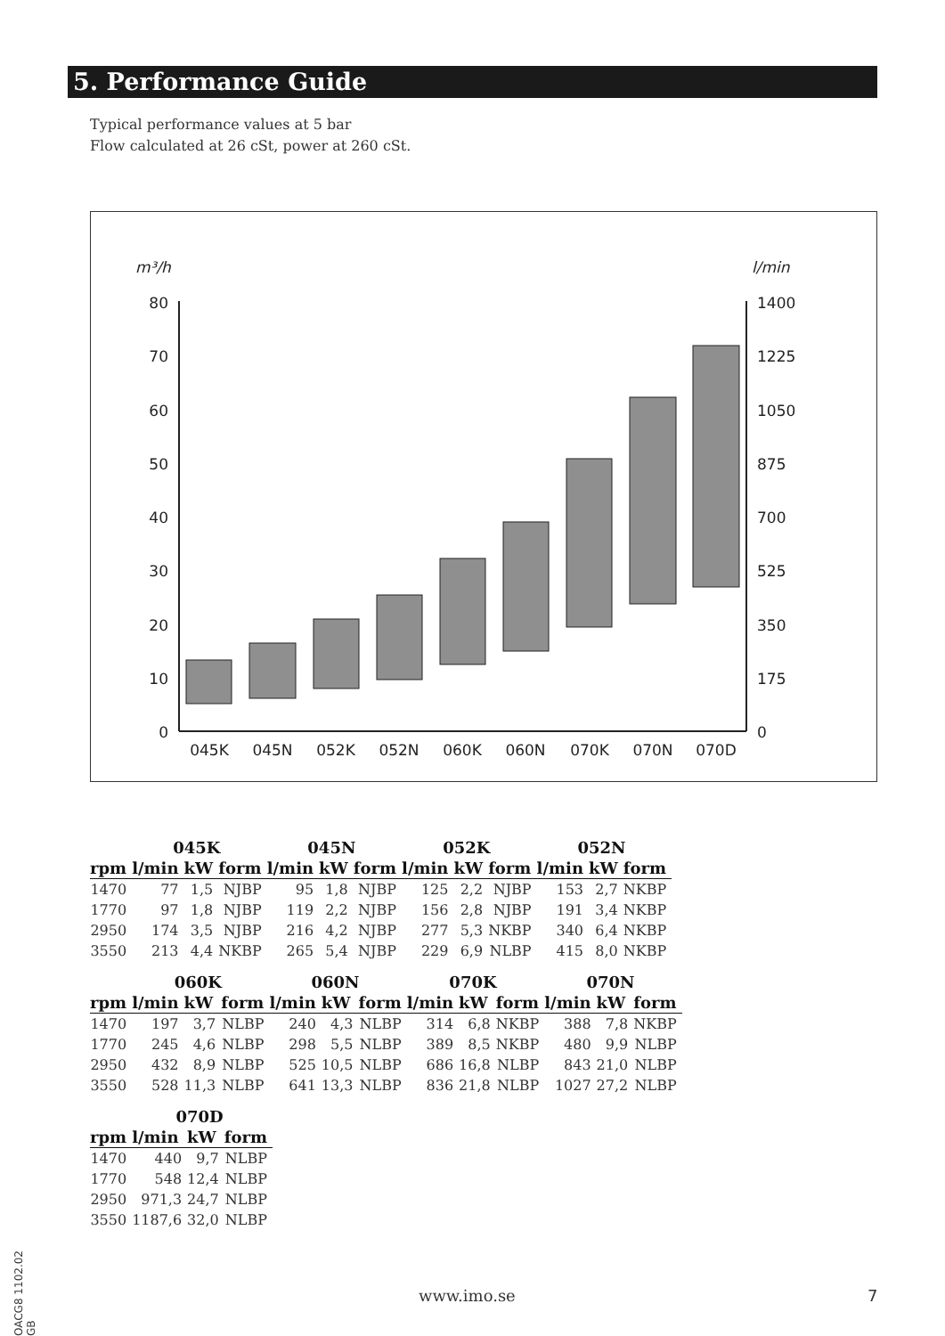5. Performance Guide
Typical performance values at 5 bar
Flow calculated at 26 cSt, power at 260 cSt.
m³/h
l/min
80
70
60
50
40
30
20
10
0
1400
1225
1050
875
700
525
350
175
0
045K
045N
052K
052N
060K
060N
070K
070N
070D
| | 045K | | | 045N | | | 052K | | | 052N | | |
| --- | --- | --- | --- | --- | --- | --- | --- | --- | --- | --- | --- | --- |
| rpm | l/min | kW | form | l/min | kW | form | l/min | kW | form | l/min | kW | form |
| 1470 | 77 | 1,5 | NJBP | 95 | 1,8 | NJBP | 125 | 2,2 | NJBP | 153 | 2,7 | NKBP |
| 1770 | 97 | 1,8 | NJBP | 119 | 2,2 | NJBP | 156 | 2,8 | NJBP | 191 | 3,4 | NKBP |
| 2950 | 174 | 3,5 | NJBP | 216 | 4,2 | NJBP | 277 | 5,3 | NKBP | 340 | 6,4 | NKBP |
| 3550 | 213 | 4,4 | NKBP | 265 | 5,4 | NJBP | 229 | 6,9 | NLBP | 415 | 8,0 | NKBP |
| | 060K | | | 060N | | | 070K | | | 070N | | |
| --- | --- | --- | --- | --- | --- | --- | --- | --- | --- | --- | --- | --- |
| rpm | l/min | kW | form | l/min | kW | form | l/min | kW | form | l/min | kW | form |
| 1470 | 197 | 3,7 | NLBP | 240 | 4,3 | NLBP | 314 | 6,8 | NKBP | 388 | 7,8 | NKBP |
| 1770 | 245 | 4,6 | NLBP | 298 | 5,5 | NLBP | 389 | 8,5 | NKBP | 480 | 9,9 | NLBP |
| 2950 | 432 | 8,9 | NLBP | 525 | 10,5 | NLBP | 686 | 16,8 | NLBP | 843 | 21,0 | NLBP |
| 3550 | 528 | 11,3 | NLBP | 641 | 13,3 | NLBP | 836 | 21,8 | NLBP | 1027 | 27,2 | NLBP |
| | 070D | | |
| --- | --- | --- | --- |
| rpm | l/min | kW | form |
| 1470 | 440 | 9,7 | NLBP |
| 1770 | 548 | 12,4 | NLBP |
| 2950 | 971,3 | 24,7 | NLBP |
| 3550 | 1187,6 | 32,0 | NLBP |
OACG8 1102.02 GB
www.imo.se 7